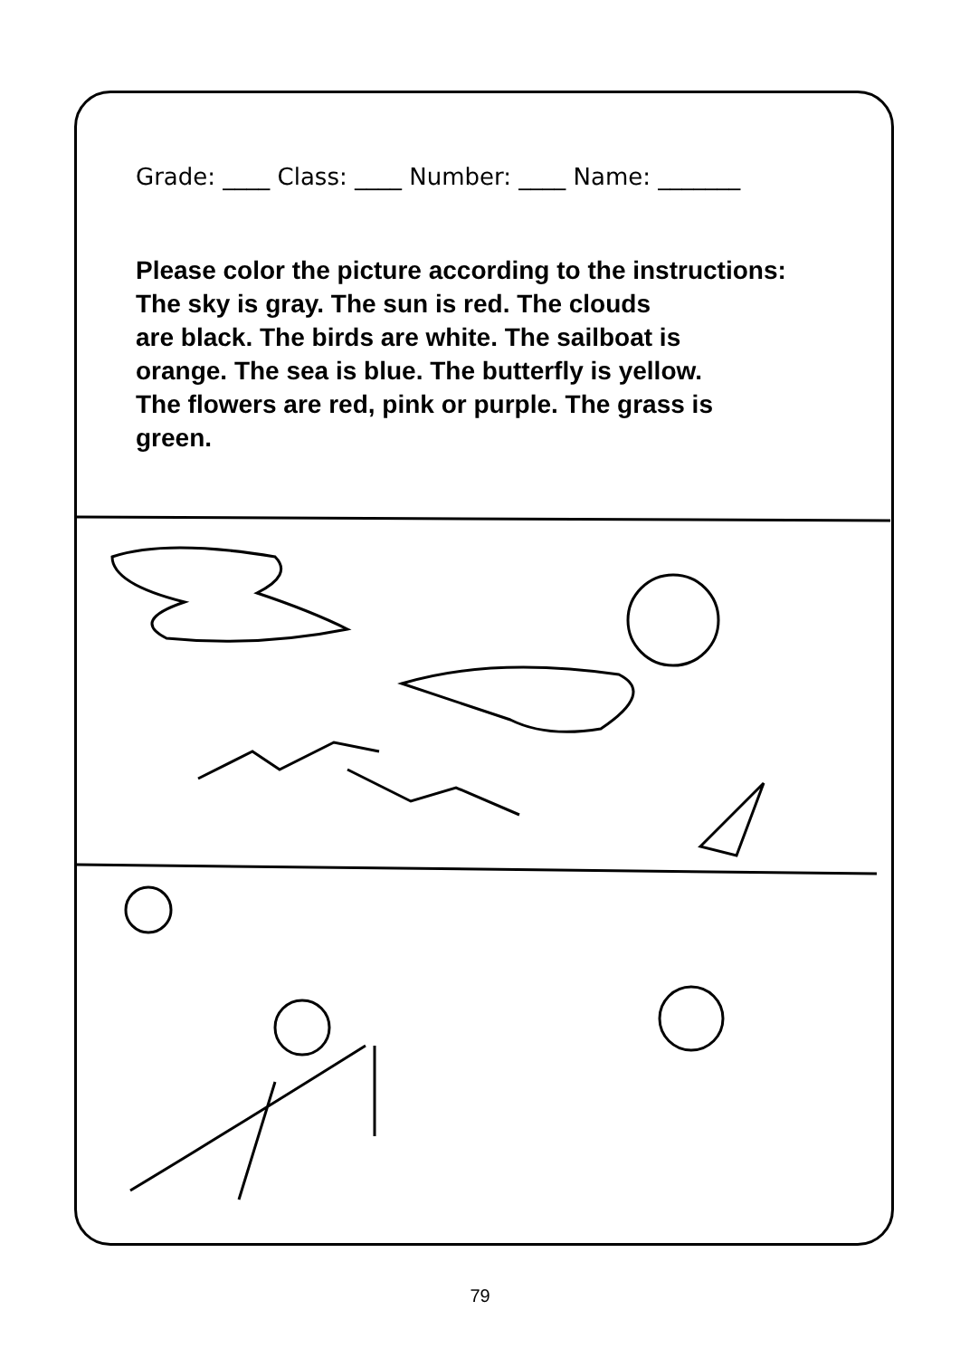Grade: ____ Class: ____ Number: ____ Name: _______
Please color the picture according to the instructions:
The sky is gray. The sun is red. The clouds
are black. The birds are white. The sailboat is
orange. The sea is blue. The butterfly is yellow.
The flowers are red, pink or purple. The grass is
green.
79